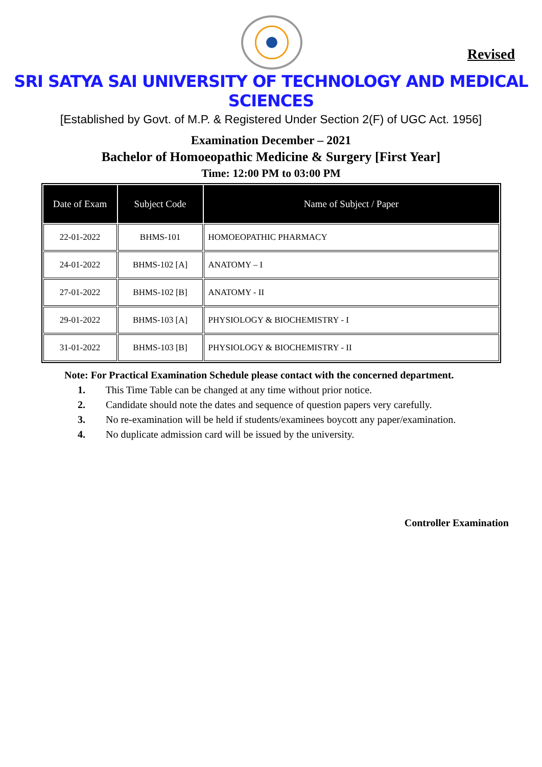Revised
SRI SATYA SAI UNIVERSITY OF TECHNOLOGY AND MEDICAL SCIENCES
[Established by Govt. of M.P. & Registered Under Section 2(F) of UGC Act. 1956]
Examination December – 2021
Bachelor of Homoeopathic Medicine & Surgery [First Year]
Time: 12:00 PM to 03:00 PM
| Date of Exam | Subject Code | Name of Subject / Paper |
| --- | --- | --- |
| 22-01-2022 | BHMS-101 | HOMOEOPATHIC PHARMACY |
| 24-01-2022 | BHMS-102 [A] | ANATOMY – I |
| 27-01-2022 | BHMS-102 [B] | ANATOMY - II |
| 29-01-2022 | BHMS-103 [A] | PHYSIOLOGY & BIOCHEMISTRY - I |
| 31-01-2022 | BHMS-103 [B] | PHYSIOLOGY & BIOCHEMISTRY - II |
Note: For Practical Examination Schedule please contact with the concerned department.
1. This Time Table can be changed at any time without prior notice.
2. Candidate should note the dates and sequence of question papers very carefully.
3. No re-examination will be held if students/examinees boycott any paper/examination.
4. No duplicate admission card will be issued by the university.
Controller Examination